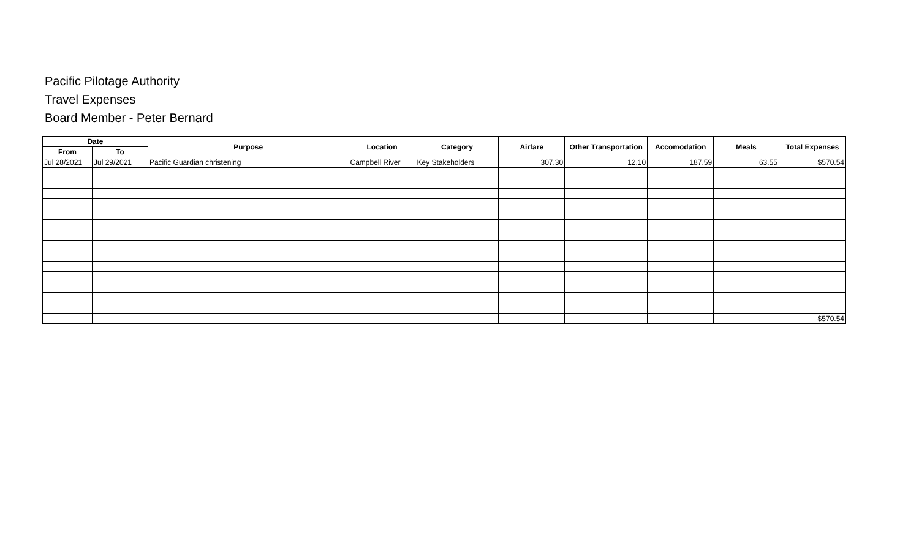Pacific Pilotage Authority
Travel Expenses
Board Member - Peter Bernard
| Date | | Purpose | Location | Category | Airfare | Other Transportation | Accomodation | Meals | Total Expenses |
| --- | --- | --- | --- | --- | --- | --- | --- | --- | --- |
| From | To | | | | | | | | |
| Jul 28/2021 | Jul 29/2021 | Pacific Guardian christening | Campbell River | Key Stakeholders | 307.30 | 12.10 | 187.59 | 63.55 | $570.54 |
| | | | | | | | | | $570.54 |